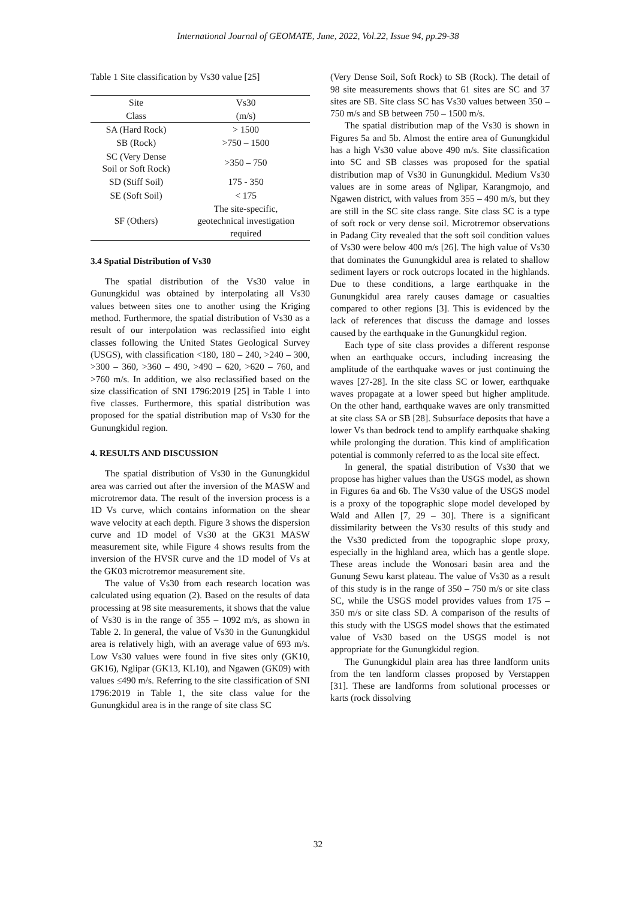International Journal of GEOMATE, June, 2022, Vol.22, Issue 94, pp.29-38
Table 1 Site classification by Vs30 value [25]
| Site | Vs30 |
| --- | --- |
| Class | (m/s) |
| SA (Hard Rock) | > 1500 |
| SB (Rock) | >750 – 1500 |
| SC (Very Dense Soil or Soft Rock) | >350 – 750 |
| SD (Stiff Soil) | 175 - 350 |
| SE (Soft Soil) | < 175 |
| SF (Others) | The site-specific, geotechnical investigation required |
3.4 Spatial Distribution of Vs30
The spatial distribution of the Vs30 value in Gunungkidul was obtained by interpolating all Vs30 values between sites one to another using the Kriging method. Furthermore, the spatial distribution of Vs30 as a result of our interpolation was reclassified into eight classes following the United States Geological Survey (USGS), with classification <180, 180 – 240, >240 – 300, >300 – 360, >360 – 490, >490 – 620, >620 – 760, and >760 m/s. In addition, we also reclassified based on the size classification of SNI 1796:2019 [25] in Table 1 into five classes. Furthermore, this spatial distribution was proposed for the spatial distribution map of Vs30 for the Gunungkidul region.
4. RESULTS AND DISCUSSION
The spatial distribution of Vs30 in the Gunungkidul area was carried out after the inversion of the MASW and microtremor data. The result of the inversion process is a 1D Vs curve, which contains information on the shear wave velocity at each depth. Figure 3 shows the dispersion curve and 1D model of Vs30 at the GK31 MASW measurement site, while Figure 4 shows results from the inversion of the HVSR curve and the 1D model of Vs at the GK03 microtremor measurement site.
The value of Vs30 from each research location was calculated using equation (2). Based on the results of data processing at 98 site measurements, it shows that the value of Vs30 is in the range of 355 – 1092 m/s, as shown in Table 2. In general, the value of Vs30 in the Gunungkidul area is relatively high, with an average value of 693 m/s. Low Vs30 values were found in five sites only (GK10, GK16), Nglipar (GK13, KL10), and Ngawen (GK09) with values ≤490 m/s. Referring to the site classification of SNI 1796:2019 in Table 1, the site class value for the Gunungkidul area is in the range of site class SC
(Very Dense Soil, Soft Rock) to SB (Rock). The detail of 98 site measurements shows that 61 sites are SC and 37 sites are SB. Site class SC has Vs30 values between 350 – 750 m/s and SB between 750 – 1500 m/s.
The spatial distribution map of the Vs30 is shown in Figures 5a and 5b. Almost the entire area of Gunungkidul has a high Vs30 value above 490 m/s. Site classification into SC and SB classes was proposed for the spatial distribution map of Vs30 in Gunungkidul. Medium Vs30 values are in some areas of Nglipar, Karangmojo, and Ngawen district, with values from 355 – 490 m/s, but they are still in the SC site class range. Site class SC is a type of soft rock or very dense soil. Microtremor observations in Padang City revealed that the soft soil condition values of Vs30 were below 400 m/s [26]. The high value of Vs30 that dominates the Gunungkidul area is related to shallow sediment layers or rock outcrops located in the highlands. Due to these conditions, a large earthquake in the Gunungkidul area rarely causes damage or casualties compared to other regions [3]. This is evidenced by the lack of references that discuss the damage and losses caused by the earthquake in the Gunungkidul region.
Each type of site class provides a different response when an earthquake occurs, including increasing the amplitude of the earthquake waves or just continuing the waves [27-28]. In the site class SC or lower, earthquake waves propagate at a lower speed but higher amplitude. On the other hand, earthquake waves are only transmitted at site class SA or SB [28]. Subsurface deposits that have a lower Vs than bedrock tend to amplify earthquake shaking while prolonging the duration. This kind of amplification potential is commonly referred to as the local site effect.
In general, the spatial distribution of Vs30 that we propose has higher values than the USGS model, as shown in Figures 6a and 6b. The Vs30 value of the USGS model is a proxy of the topographic slope model developed by Wald and Allen [7, 29 – 30]. There is a significant dissimilarity between the Vs30 results of this study and the Vs30 predicted from the topographic slope proxy, especially in the highland area, which has a gentle slope. These areas include the Wonosari basin area and the Gunung Sewu karst plateau. The value of Vs30 as a result of this study is in the range of 350 – 750 m/s or site class SC, while the USGS model provides values from 175 – 350 m/s or site class SD. A comparison of the results of this study with the USGS model shows that the estimated value of Vs30 based on the USGS model is not appropriate for the Gunungkidul region.
The Gunungkidul plain area has three landform units from the ten landform classes proposed by Verstappen [31]. These are landforms from solutional processes or karts (rock dissolving
32